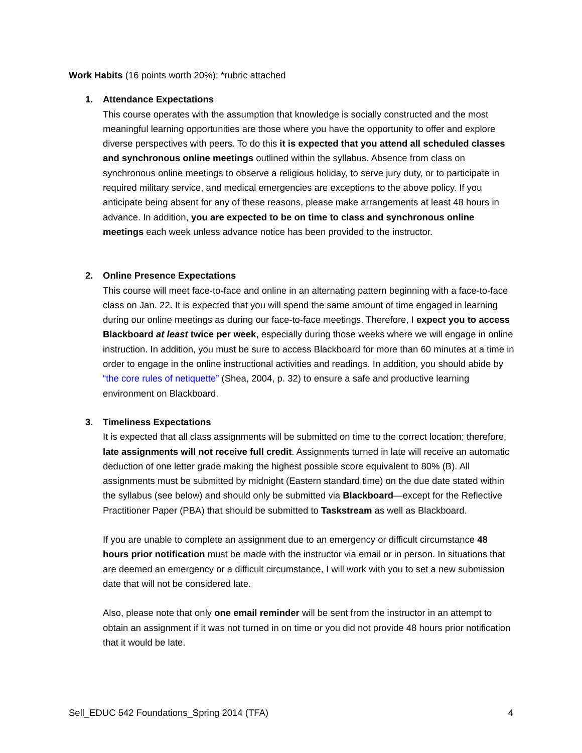Work Habits (16 points worth 20%): *rubric attached
1. Attendance Expectations
This course operates with the assumption that knowledge is socially constructed and the most meaningful learning opportunities are those where you have the opportunity to offer and explore diverse perspectives with peers. To do this it is expected that you attend all scheduled classes and synchronous online meetings outlined within the syllabus. Absence from class on synchronous online meetings to observe a religious holiday, to serve jury duty, or to participate in required military service, and medical emergencies are exceptions to the above policy. If you anticipate being absent for any of these reasons, please make arrangements at least 48 hours in advance. In addition, you are expected to be on time to class and synchronous online meetings each week unless advance notice has been provided to the instructor.
2. Online Presence Expectations
This course will meet face-to-face and online in an alternating pattern beginning with a face-to-face class on Jan. 22. It is expected that you will spend the same amount of time engaged in learning during our online meetings as during our face-to-face meetings. Therefore, I expect you to access Blackboard at least twice per week, especially during those weeks where we will engage in online instruction. In addition, you must be sure to access Blackboard for more than 60 minutes at a time in order to engage in the online instructional activities and readings. In addition, you should abide by “the core rules of netiquette” (Shea, 2004, p. 32) to ensure a safe and productive learning environment on Blackboard.
3. Timeliness Expectations
It is expected that all class assignments will be submitted on time to the correct location; therefore, late assignments will not receive full credit. Assignments turned in late will receive an automatic deduction of one letter grade making the highest possible score equivalent to 80% (B). All assignments must be submitted by midnight (Eastern standard time) on the due date stated within the syllabus (see below) and should only be submitted via Blackboard—except for the Reflective Practitioner Paper (PBA) that should be submitted to Taskstream as well as Blackboard.
If you are unable to complete an assignment due to an emergency or difficult circumstance 48 hours prior notification must be made with the instructor via email or in person. In situations that are deemed an emergency or a difficult circumstance, I will work with you to set a new submission date that will not be considered late.
Also, please note that only one email reminder will be sent from the instructor in an attempt to obtain an assignment if it was not turned in on time or you did not provide 48 hours prior notification that it would be late.
Sell_EDUC 542 Foundations_Spring 2014 (TFA) 4